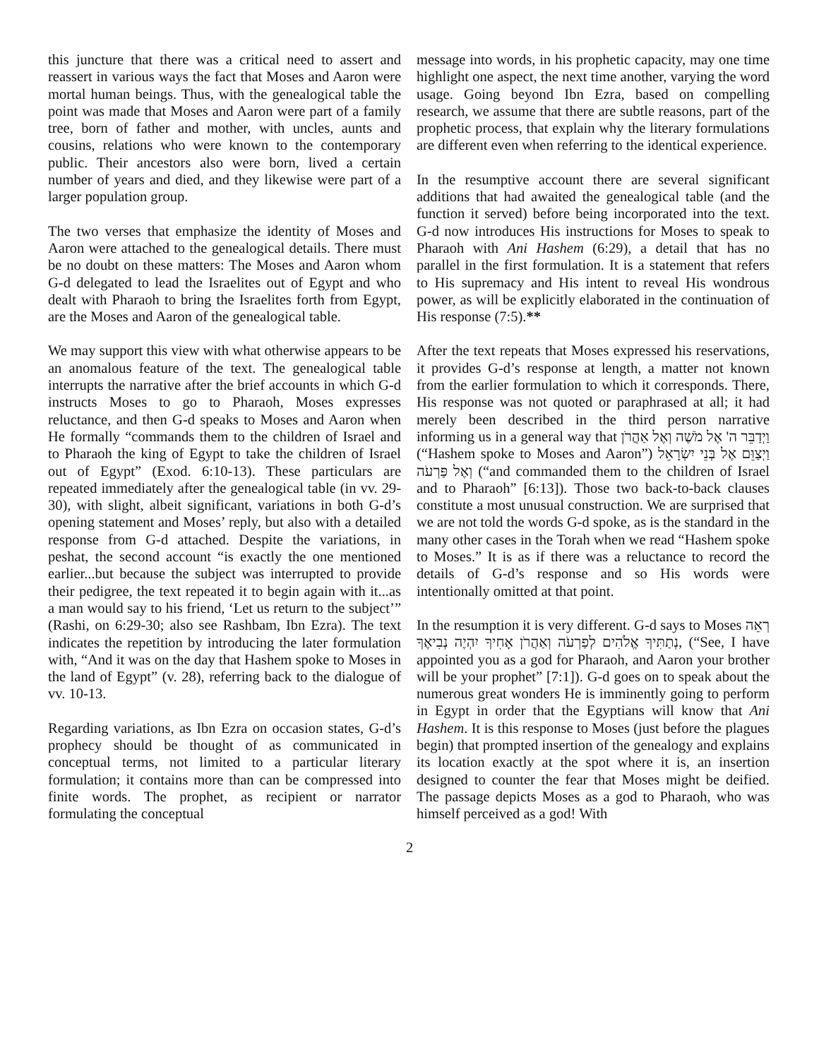this juncture that there was a critical need to assert and reassert in various ways the fact that Moses and Aaron were mortal human beings. Thus, with the genealogical table the point was made that Moses and Aaron were part of a family tree, born of father and mother, with uncles, aunts and cousins, relations who were known to the contemporary public. Their ancestors also were born, lived a certain number of years and died, and they likewise were part of a larger population group.
The two verses that emphasize the identity of Moses and Aaron were attached to the genealogical details. There must be no doubt on these matters: The Moses and Aaron whom G-d delegated to lead the Israelites out of Egypt and who dealt with Pharaoh to bring the Israelites forth from Egypt, are the Moses and Aaron of the genealogical table.
We may support this view with what otherwise appears to be an anomalous feature of the text. The genealogical table interrupts the narrative after the brief accounts in which G-d instructs Moses to go to Pharaoh, Moses expresses reluctance, and then G-d speaks to Moses and Aaron when He formally “commands them to the children of Israel and to Pharaoh the king of Egypt to take the children of Israel out of Egypt” (Exod. 6:10-13). These particulars are repeated immediately after the genealogical table (in vv. 29-30), with slight, albeit significant, variations in both G-d’s opening statement and Moses’ reply, but also with a detailed response from G-d attached. Despite the variations, in peshat, the second account “is exactly the one mentioned earlier...but because the subject was interrupted to provide their pedigree, the text repeated it to begin again with it...as a man would say to his friend, ‘Let us return to the subject’” (Rashi, on 6:29-30; also see Rashbam, Ibn Ezra). The text indicates the repetition by introducing the later formulation with, “And it was on the day that Hashem spoke to Moses in the land of Egypt” (v. 28), referring back to the dialogue of vv. 10-13.
Regarding variations, as Ibn Ezra on occasion states, G-d’s prophecy should be thought of as communicated in conceptual terms, not limited to a particular literary formulation; it contains more than can be compressed into finite words. The prophet, as recipient or narrator formulating the conceptual
message into words, in his prophetic capacity, may one time highlight one aspect, the next time another, varying the word usage. Going beyond Ibn Ezra, based on compelling research, we assume that there are subtle reasons, part of the prophetic process, that explain why the literary formulations are different even when referring to the identical experience.
In the resumptive account there are several significant additions that had awaited the genealogical table (and the function it served) before being incorporated into the text. G-d now introduces His instructions for Moses to speak to Pharaoh with Ani Hashem (6:29), a detail that has no parallel in the first formulation. It is a statement that refers to His supremacy and His intent to reveal His wondrous power, as will be explicitly elaborated in the continuation of His response (7:5).**
After the text repeats that Moses expressed his reservations, it provides G-d’s response at length, a matter not known from the earlier formulation to which it corresponds. There, His response was not quoted or paraphrased at all; it had merely been described in the third person narrative informing us in a general way that וַיְדַבֵּר ה' אֶל מֹשֶׁה וְאֶל אַהֲרֹן (“Hashem spoke to Moses and Aaron”) וַיְצַוֵּם אֶל בְּנֵי יִשְׂרָאֵל וְאֶל פַּרְעֹה (“and commanded them to the children of Israel and to Pharaoh” [6:13]). Those two back-to-back clauses constitute a most unusual construction. We are surprised that we are not told the words G-d spoke, as is the standard in the many other cases in the Torah when we read “Hashem spoke to Moses.” It is as if there was a reluctance to record the details of G-d’s response and so His words were intentionally omitted at that point.
In the resumption it is very different. G-d says to Moses רְאֵה נְתַתִּיךָ אֱלֹהִים לְפַרְעֹה וְאַהֲרֹן אָחִיךָ יִהְיֶה נְבִיאֶךָ, (“See, I have appointed you as a god for Pharaoh, and Aaron your brother will be your prophet” [7:1]). G-d goes on to speak about the numerous great wonders He is imminently going to perform in Egypt in order that the Egyptians will know that Ani Hashem. It is this response to Moses (just before the plagues begin) that prompted insertion of the genealogy and explains its location exactly at the spot where it is, an insertion designed to counter the fear that Moses might be deified. The passage depicts Moses as a god to Pharaoh, who was himself perceived as a god! With
2